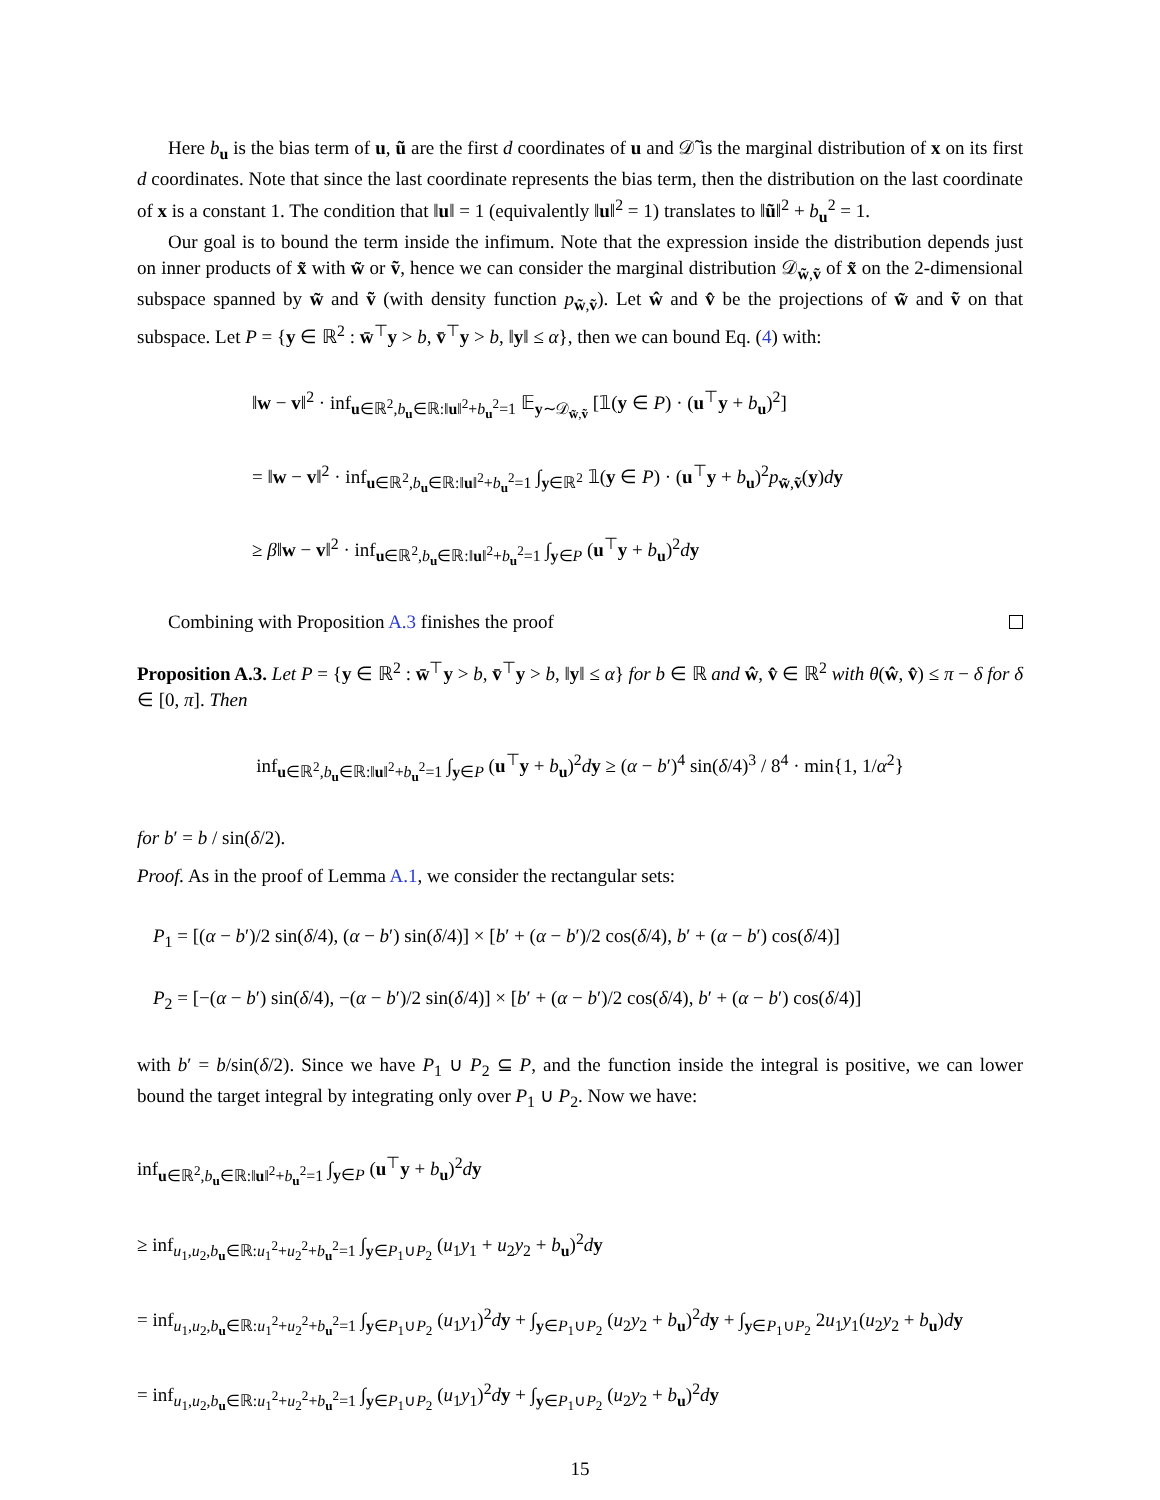Here b<sub>u</sub> is the bias term of u, ũ are the first d coordinates of u and 𝒟̃ is the marginal distribution of x on its first d coordinates. Note that since the last coordinate represents the bias term, then the distribution on the last coordinate of x is a constant 1. The condition that ‖u‖ = 1 (equivalently ‖u‖<sup>2</sup> = 1) translates to ‖ũ‖<sup>2</sup> + b<sub>u</sub><sup>2</sup> = 1.
Our goal is to bound the term inside the infimum. Note that the expression inside the distribution depends just on inner products of x̃ with w̃ or ṽ, hence we can consider the marginal distribution 𝒟<sub>w̃,ṽ</sub> of x̃ on the 2-dimensional subspace spanned by w̃ and ṽ (with density function p<sub>w̃,ṽ</sub>). Let ŵ and v̂ be the projections of w̃ and ṽ on that subspace. Let P = {y ∈ ℝ<sup>2</sup> : w̄<sup>⊤</sup>y > b, v̄<sup>⊤</sup>y > b, ‖y‖ ≤ α}, then we can bound Eq. (4) with:
‖w − v‖<sup>2</sup> · inf<sub>u∈ℝ<sup>2</sup>,b<sub>u</sub>∈ℝ:‖u‖<sup>2</sup>+b<sub>u</sub><sup>2</sup>=1</sub> 𝔼<sub>y∼𝒟<sub>w̃,ṽ</sub></sub> [𝟙(y ∈ P) · (u<sup>⊤</sup>y + b<sub>u</sub>)<sup>2</sup>]
= ‖w − v‖<sup>2</sup> · inf<sub>u∈ℝ<sup>2</sup>,b<sub>u</sub>∈ℝ:‖u‖<sup>2</sup>+b<sub>u</sub><sup>2</sup>=1</sub> ∫<sub>y∈ℝ<sup>2</sup></sub> 𝟙(y ∈ P) · (u<sup>⊤</sup>y + b<sub>u</sub>)<sup>2</sup>p<sub>w̃,ṽ</sub>(y)dy
≥ β‖w − v‖<sup>2</sup> · inf<sub>u∈ℝ<sup>2</sup>,b<sub>u</sub>∈ℝ:‖u‖<sup>2</sup>+b<sub>u</sub><sup>2</sup>=1</sub> ∫<sub>y∈P</sub> (u<sup>⊤</sup>y + b<sub>u</sub>)<sup>2</sup>dy
Combining with Proposition A.3 finishes the proof
Proposition A.3. Let P = {y ∈ ℝ<sup>2</sup> : w̄<sup>⊤</sup>y > b, v̄<sup>⊤</sup>y > b, ‖y‖ ≤ α} for b ∈ ℝ and ŵ, v̂ ∈ ℝ<sup>2</sup> with θ(ŵ, v̂) ≤ π − δ for δ ∈ [0, π]. Then
inf<sub>u∈ℝ<sup>2</sup>,b<sub>u</sub>∈ℝ:‖u‖<sup>2</sup>+b<sub>u</sub><sup>2</sup>=1</sub> ∫<sub>y∈P</sub> (u<sup>⊤</sup>y + b<sub>u</sub>)<sup>2</sup>dy ≥ (α − b′)<sup>4</sup> sin(δ/4)<sup>3</sup> / 8<sup>4</sup> · min{1, 1/α<sup>2</sup>}
for b′ = b / sin(δ/2).
Proof. As in the proof of Lemma A.1, we consider the rectangular sets:
P<sub>1</sub> = [(α − b′)/2 sin(δ/4), (α − b′) sin(δ/4)] × [b′ + (α − b′)/2 cos(δ/4), b′ + (α − b′) cos(δ/4)]
P<sub>2</sub> = [−(α − b′) sin(δ/4), −(α − b′)/2 sin(δ/4)] × [b′ + (α − b′)/2 cos(δ/4), b′ + (α − b′) cos(δ/4)]
with b′ = b/sin(δ/2). Since we have P<sub>1</sub> ∪ P<sub>2</sub> ⊆ P, and the function inside the integral is positive, we can lower bound the target integral by integrating only over P<sub>1</sub> ∪ P<sub>2</sub>. Now we have:
inf<sub>u∈ℝ<sup>2</sup>,b<sub>u</sub>∈ℝ:‖u‖<sup>2</sup>+b<sub>u</sub><sup>2</sup>=1</sub> ∫<sub>y∈P</sub> (u<sup>⊤</sup>y + b<sub>u</sub>)<sup>2</sup>dy
≥ inf<sub>u<sub>1</sub>,u<sub>2</sub>,b<sub>u</sub>∈ℝ:u<sub>1</sub><sup>2</sup>+u<sub>2</sub><sup>2</sup>+b<sub>u</sub><sup>2</sup>=1</sub> ∫<sub>y∈P<sub>1</sub>∪P<sub>2</sub></sub> (u<sub>1</sub>y<sub>1</sub> + u<sub>2</sub>y<sub>2</sub> + b<sub>u</sub>)<sup>2</sup>dy
= inf<sub>u<sub>1</sub>,u<sub>2</sub>,b<sub>u</sub>∈ℝ:u<sub>1</sub><sup>2</sup>+u<sub>2</sub><sup>2</sup>+b<sub>u</sub><sup>2</sup>=1</sub> ∫<sub>y∈P<sub>1</sub>∪P<sub>2</sub></sub> (u<sub>1</sub>y<sub>1</sub>)<sup>2</sup>dy + ∫<sub>y∈P<sub>1</sub>∪P<sub>2</sub></sub> (u<sub>2</sub>y<sub>2</sub> + b<sub>u</sub>)<sup>2</sup>dy + ∫<sub>y∈P<sub>1</sub>∪P<sub>2</sub></sub> 2u<sub>1</sub>y<sub>1</sub>(u<sub>2</sub>y<sub>2</sub> + b<sub>u</sub>)dy
= inf<sub>u<sub>1</sub>,u<sub>2</sub>,b<sub>u</sub>∈ℝ:u<sub>1</sub><sup>2</sup>+u<sub>2</sub><sup>2</sup>+b<sub>u</sub><sup>2</sup>=1</sub> ∫<sub>y∈P<sub>1</sub>∪P<sub>2</sub></sub> (u<sub>1</sub>y<sub>1</sub>)<sup>2</sup>dy + ∫<sub>y∈P<sub>1</sub>∪P<sub>2</sub></sub> (u<sub>2</sub>y<sub>2</sub> + b<sub>u</sub>)<sup>2</sup>dy
15